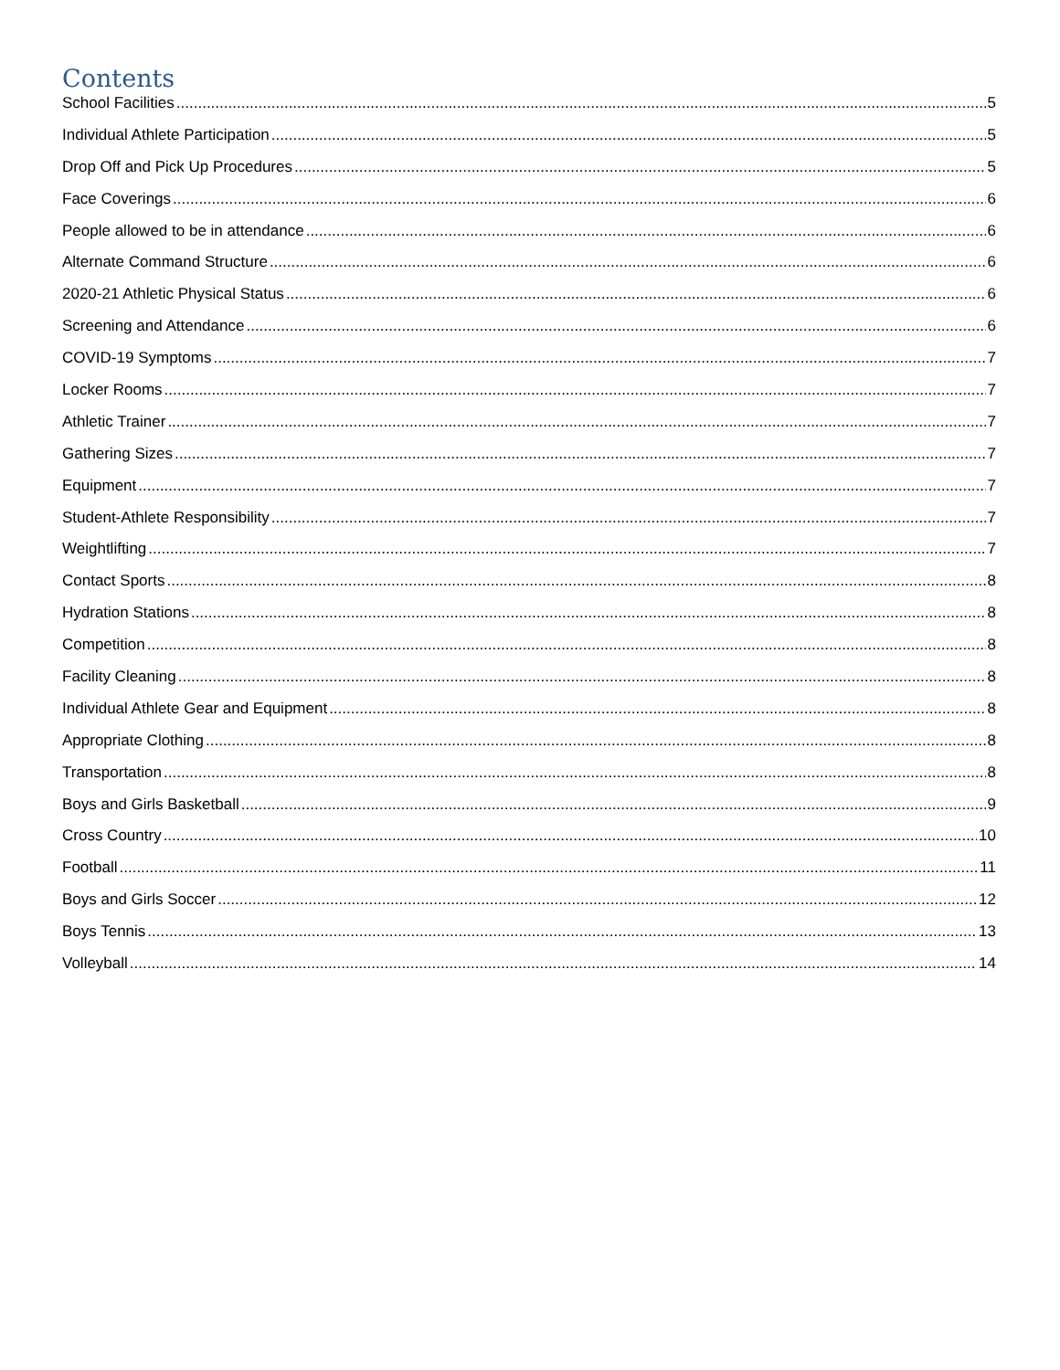Contents
School Facilities 5
Individual Athlete Participation 5
Drop Off and Pick Up Procedures 5
Face Coverings 6
People allowed to be in attendance 6
Alternate Command Structure 6
2020-21 Athletic Physical Status 6
Screening and Attendance 6
COVID-19 Symptoms 7
Locker Rooms 7
Athletic Trainer 7
Gathering Sizes 7
Equipment 7
Student-Athlete Responsibility 7
Weightlifting 7
Contact Sports 8
Hydration Stations 8
Competition 8
Facility Cleaning 8
Individual Athlete Gear and Equipment 8
Appropriate Clothing 8
Transportation 8
Boys and Girls Basketball 9
Cross Country 10
Football 11
Boys and Girls Soccer 12
Boys Tennis 13
Volleyball 14